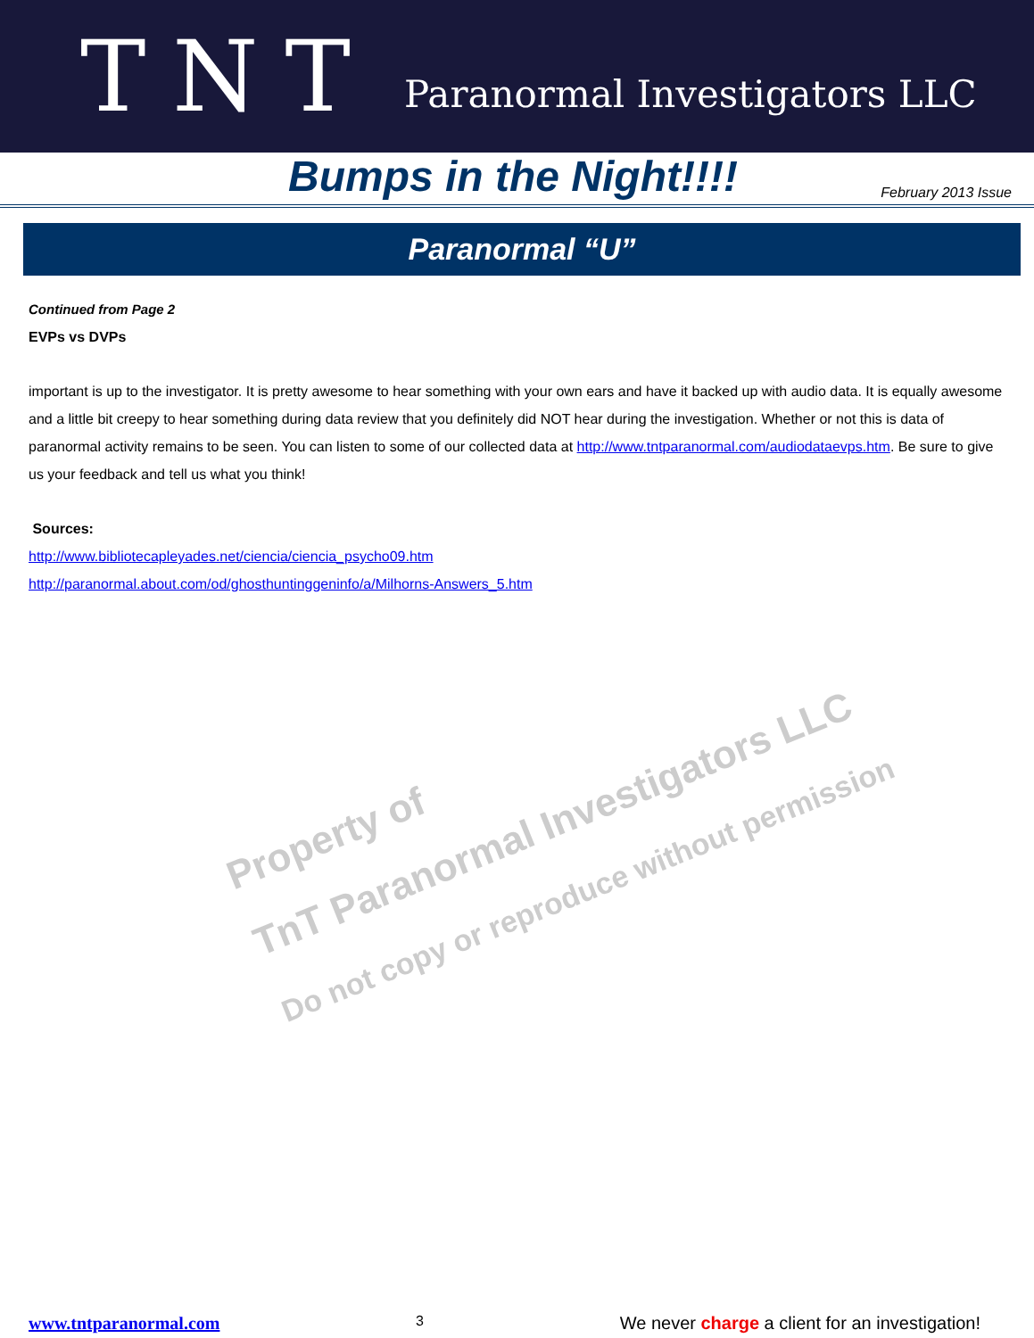TNT Paranormal Investigators LLC
Bumps in the Night!!!!
February 2013 Issue
Paranormal “U”
Continued from Page 2
EVPs vs DVPs
important is up to the investigator. It is pretty awesome to hear something with your own ears and have it backed up with audio data. It is equally awesome and a little bit creepy to hear something during data review that you definitely did NOT hear during the investigation. Whether or not this is data of paranormal activity remains to be seen. You can listen to some of our collected data at http://www.tntparanormal.com/audiodataevps.htm. Be sure to give us your feedback and tell us what you think!
Sources:
http://www.bibliotecapleyades.net/ciencia/ciencia_psycho09.htm
http://paranormal.about.com/od/ghosthuntinggeninfo/a/Milhorns-Answers_5.htm
Property of
TnT Paranormal Investigators LLC
Do not copy or reproduce without permission
www.tntparanormal.com 3 We never charge a client for an investigation!